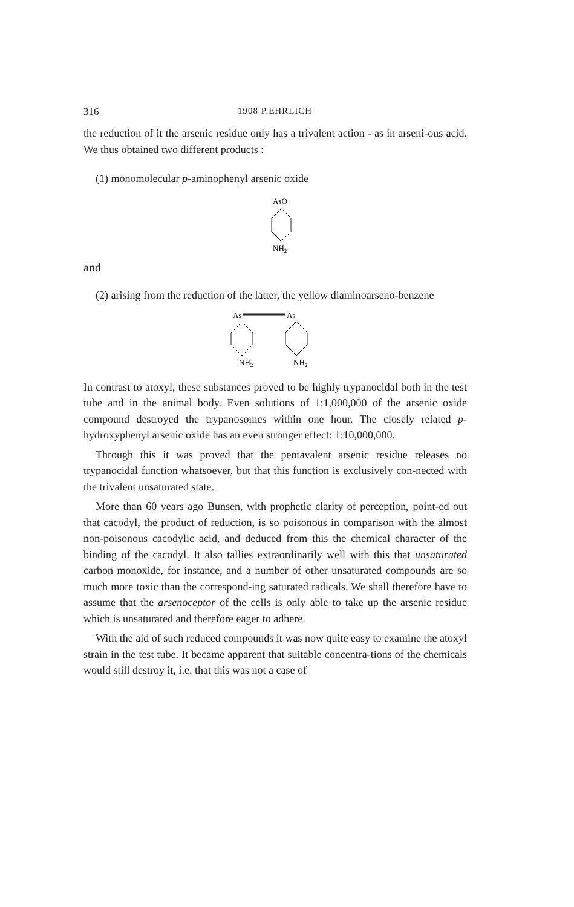316 1908 P.EHRLICH
the reduction of it the arsenic residue only has a trivalent action - as in arseni-ous acid. We thus obtained two different products :
(1) monomolecular p-aminophenyl arsenic oxide
AsO
NH2
and
(2) arising from the reduction of the latter, the yellow diaminoarseno-benzene
As
As
NH2
NH2
In contrast to atoxyl, these substances proved to be highly trypanocidal both in the test tube and in the animal body. Even solutions of 1:1,000,000 of the arsenic oxide compound destroyed the trypanosomes within one hour. The closely related p-hydroxyphenyl arsenic oxide has an even stronger effect: 1:10,000,000.
Through this it was proved that the pentavalent arsenic residue releases no trypanocidal function whatsoever, but that this function is exclusively con-nected with the trivalent unsaturated state.
More than 60 years ago Bunsen, with prophetic clarity of perception, point-ed out that cacodyl, the product of reduction, is so poisonous in comparison with the almost non-poisonous cacodylic acid, and deduced from this the chemical character of the binding of the cacodyl. It also tallies extraordinarily well with this that unsaturated carbon monoxide, for instance, and a number of other unsaturated compounds are so much more toxic than the correspond-ing saturated radicals. We shall therefore have to assume that the arsenoceptor of the cells is only able to take up the arsenic residue which is unsaturated and therefore eager to adhere.
With the aid of such reduced compounds it was now quite easy to examine the atoxyl strain in the test tube. It became apparent that suitable concentra-tions of the chemicals would still destroy it, i.e. that this was not a case of